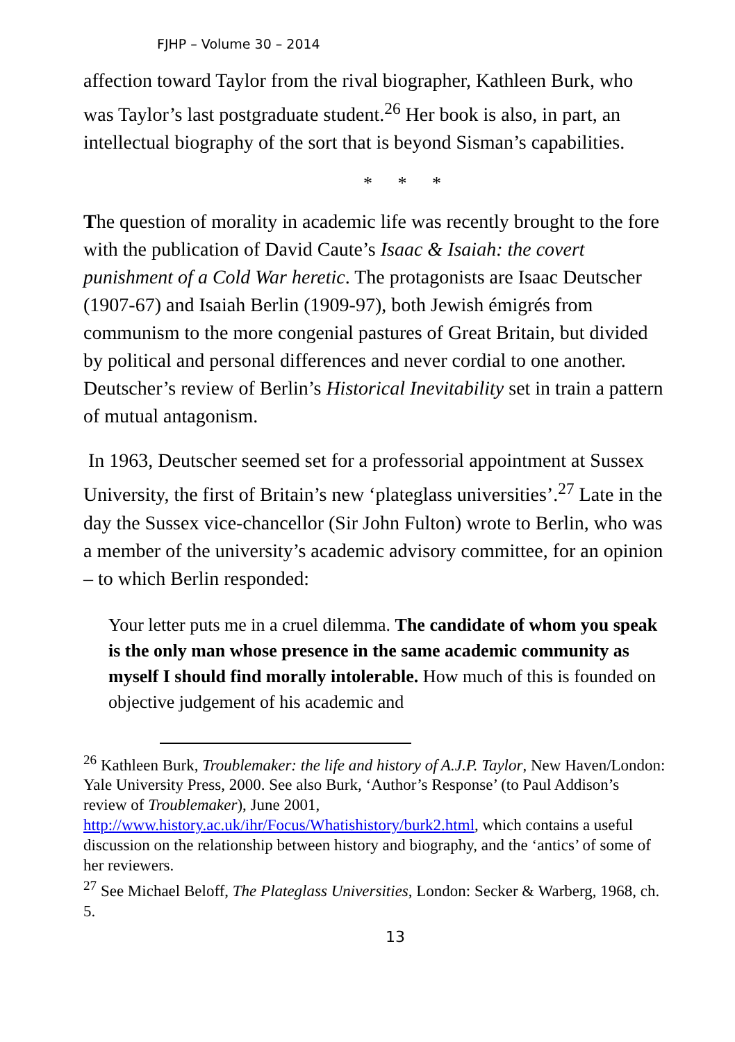FJHP – Volume 30 – 2014
affection toward Taylor from the rival biographer, Kathleen Burk, who was Taylor’s last postgraduate student.<sup>26</sup> Her book is also, in part, an intellectual biography of the sort that is beyond Sisman’s capabilities.
* * *
The question of morality in academic life was recently brought to the fore with the publication of David Caute’s Isaac & Isaiah: the covert punishment of a Cold War heretic. The protagonists are Isaac Deutscher (1907-67) and Isaiah Berlin (1909-97), both Jewish émigrés from communism to the more congenial pastures of Great Britain, but divided by political and personal differences and never cordial to one another. Deutscher’s review of Berlin’s Historical Inevitability set in train a pattern of mutual antagonism.
In 1963, Deutscher seemed set for a professorial appointment at Sussex University, the first of Britain’s new ‘plateglass universities’.<sup>27</sup> Late in the day the Sussex vice-chancellor (Sir John Fulton) wrote to Berlin, who was a member of the university’s academic advisory committee, for an opinion – to which Berlin responded:
Your letter puts me in a cruel dilemma. The candidate of whom you speak is the only man whose presence in the same academic community as myself I should find morally intolerable. How much of this is founded on objective judgement of his academic and
<sup>26</sup> Kathleen Burk, Troublemaker: the life and history of A.J.P. Taylor, New Haven/London: Yale University Press, 2000. See also Burk, ‘Author’s Response’ (to Paul Addison’s review of Troublemaker), June 2001, http://www.history.ac.uk/ihr/Focus/Whatishistory/burk2.html, which contains a useful discussion on the relationship between history and biography, and the ‘antics’ of some of her reviewers.
<sup>27</sup> See Michael Beloff, The Plateglass Universities, London: Secker & Warberg, 1968, ch. 5.
13